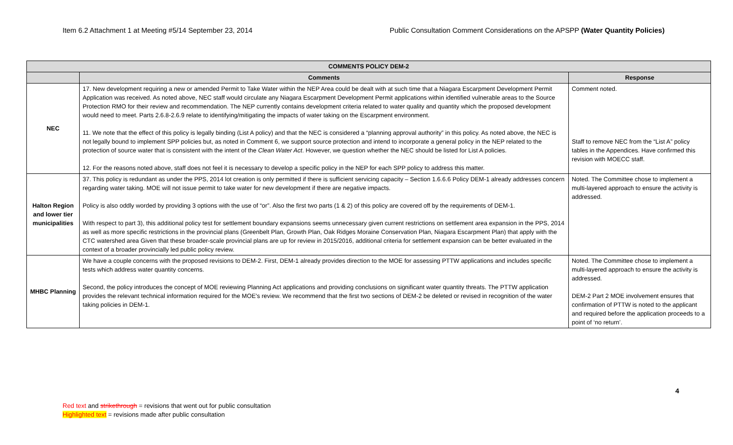Item 6.2 Attachment 1 at Meeting #5/14 September 23, 2014 Public Consultation Comment Considerations on the APSPP (Water Quantity Policies)
| COMMENTS POLICY DEM-2 | | |
| --- | --- | --- |
| | Comments | Response |
| NEC | 17. New development requiring a new or amended Permit to Take Water within the NEP Area could be dealt with at such time that a Niagara Escarpment Development Permit Application was received. As noted above, NEC staff would circulate any Niagara Escarpment Development Permit applications within identified vulnerable areas to the Source Protection RMO for their review and recommendation. The NEP currently contains development criteria related to water quality and quantity which the proposed development would need to meet. Parts 2.6.8-2.6.9 relate to identifying/mitigating the impacts of water taking on the Escarpment environment. 11. We note that the effect of this policy is legally binding (List A policy) and that the NEC is considered a “planning approval authority” in this policy. As noted above, the NEC is not legally bound to implement SPP policies but, as noted in Comment 6, we support source protection and intend to incorporate a general policy in the NEP related to the protection of source water that is consistent with the intent of the Clean Water Act . However, we question whether the NEC should be listed for List A policies. 12. For the reasons noted above, staff does not feel it is necessary to develop a specific policy in the NEP for each SPP policy to address this matter. | Comment noted. Staff to remove NEC from the “List A” policy tables in the Appendices. Have confirmed this revision with MOECC staff. |
| Halton Region and lower tier municipalities | 37. This policy is redundant as under the PPS, 2014 lot creation is only permitted if there is sufficient servicing capacity – Section 1.6.6.6 Policy DEM-1 already addresses concern regarding water taking. MOE will not issue permit to take water for new development if there are negative impacts. Policy is also oddly worded by providing 3 options with the use of “or”. Also the first two parts (1 & 2) of this policy are covered off by the requirements of DEM-1. With respect to part 3), this additional policy test for settlement boundary expansions seems unnecessary given current restrictions on settlement area expansion in the PPS, 2014 as well as more specific restrictions in the provincial plans (Greenbelt Plan, Growth Plan, Oak Ridges Moraine Conservation Plan, Niagara Escarpment Plan) that apply with the CTC watershed area Given that these broader-scale provincial plans are up for review in 2015/2016, additional criteria for settlement expansion can be better evaluated in the context of a broader provincially led public policy review. | Noted. The Committee chose to implement a multi-layered approach to ensure the activity is addressed. |
| MHBC Planning | We have a couple concerns with the proposed revisions to DEM-2. First, DEM-1 already provides direction to the MOE for assessing PTTW applications and includes specific tests which address water quantity concerns. Second, the policy introduces the concept of MOE reviewing Planning Act applications and providing conclusions on significant water quantity threats. The PTTW application provides the relevant technical information required for the MOE's review. We recommend that the first two sections of DEM-2 be deleted or revised in recognition of the water taking policies in DEM-1. | Noted. The Committee chose to implement a multi-layered approach to ensure the activity is addressed. DEM-2 Part 2 MOE involvement ensures that confirmation of PTTW is noted to the applicant and required before the application proceeds to a point of ‘no return’. |
4
Red text and strikethrough = revisions that went out for public consultation
Highlighted text = revisions made after public consultation